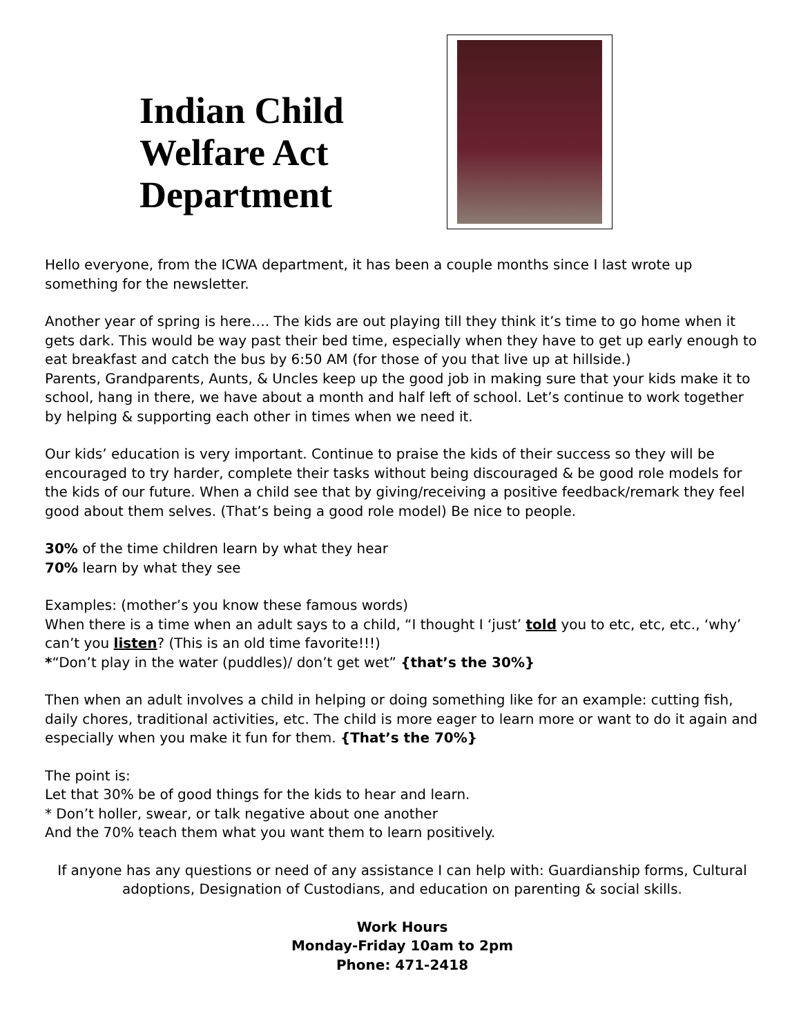Indian Child Welfare Act Department
Hello everyone, from the ICWA department, it has been a couple months since I last wrote up something for the newsletter.
Another year of spring is here…. The kids are out playing till they think it’s time to go home when it gets dark. This would be way past their bed time, especially when they have to get up early enough to eat breakfast and catch the bus by 6:50 AM (for those of you that live up at hillside.)
Parents, Grandparents, Aunts, & Uncles keep up the good job in making sure that your kids make it to school, hang in there, we have about a month and half left of school. Let’s continue to work together by helping & supporting each other in times when we need it.
Our kids’ education is very important. Continue to praise the kids of their success so they will be encouraged to try harder, complete their tasks without being discouraged & be good role models for the kids of our future. When a child see that by giving/receiving a positive feedback/remark they feel good about them selves. (That’s being a good role model) Be nice to people.
30% of the time children learn by what they hear
70% learn by what they see
Examples: (mother’s you know these famous words)
When there is a time when an adult says to a child, “I thought I ‘just’ told you to etc, etc, etc., ‘why’ can’t you listen? (This is an old time favorite!!!)
*“Don’t play in the water (puddles)/ don’t get wet” {that’s the 30%}
Then when an adult involves a child in helping or doing something like for an example: cutting fish, daily chores, traditional activities, etc. The child is more eager to learn more or want to do it again and especially when you make it fun for them. {That’s the 70%}
The point is:
Let that 30% be of good things for the kids to hear and learn.
* Don’t holler, swear, or talk negative about one another
And the 70% teach them what you want them to learn positively.
If anyone has any questions or need of any assistance I can help with: Guardianship forms, Cultural adoptions, Designation of Custodians, and education on parenting & social skills.
Work Hours
Monday-Friday 10am to 2pm
Phone: 471-2418